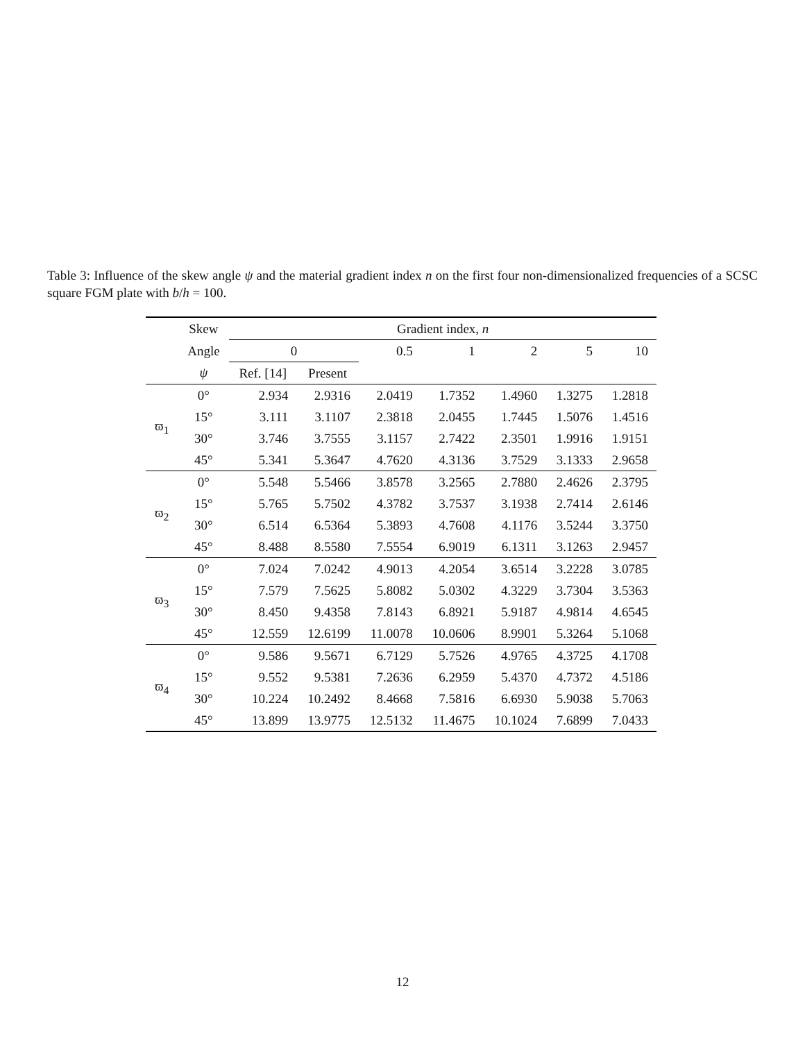Table 3: Influence of the skew angle ψ and the material gradient index n on the first four non-dimensionalized frequencies of a SCSC square FGM plate with b/h = 100.
| | Skew | Gradient index, n | | | | | | |
| --- | --- | --- | --- | --- | --- | --- | --- | --- |
| | Angle | 0 | | 0.5 | 1 | 2 | 5 | 10 |
| | ψ | Ref. [14] | Present | | | | | |
| ϖ<sub>1</sub> | 0° | 2.934 | 2.9316 | 2.0419 | 1.7352 | 1.4960 | 1.3275 | 1.2818 |
| | 15° | 3.111 | 3.1107 | 2.3818 | 2.0455 | 1.7445 | 1.5076 | 1.4516 |
| | 30° | 3.746 | 3.7555 | 3.1157 | 2.7422 | 2.3501 | 1.9916 | 1.9151 |
| | 45° | 5.341 | 5.3647 | 4.7620 | 4.3136 | 3.7529 | 3.1333 | 2.9658 |
| ϖ<sub>2</sub> | 0° | 5.548 | 5.5466 | 3.8578 | 3.2565 | 2.7880 | 2.4626 | 2.3795 |
| | 15° | 5.765 | 5.7502 | 4.3782 | 3.7537 | 3.1938 | 2.7414 | 2.6146 |
| | 30° | 6.514 | 6.5364 | 5.3893 | 4.7608 | 4.1176 | 3.5244 | 3.3750 |
| | 45° | 8.488 | 8.5580 | 7.5554 | 6.9019 | 6.1311 | 3.1263 | 2.9457 |
| ϖ<sub>3</sub> | 0° | 7.024 | 7.0242 | 4.9013 | 4.2054 | 3.6514 | 3.2228 | 3.0785 |
| | 15° | 7.579 | 7.5625 | 5.8082 | 5.0302 | 4.3229 | 3.7304 | 3.5363 |
| | 30° | 8.450 | 9.4358 | 7.8143 | 6.8921 | 5.9187 | 4.9814 | 4.6545 |
| | 45° | 12.559 | 12.6199 | 11.0078 | 10.0606 | 8.9901 | 5.3264 | 5.1068 |
| ϖ<sub>4</sub> | 0° | 9.586 | 9.5671 | 6.7129 | 5.7526 | 4.9765 | 4.3725 | 4.1708 |
| | 15° | 9.552 | 9.5381 | 7.2636 | 6.2959 | 5.4370 | 4.7372 | 4.5186 |
| | 30° | 10.224 | 10.2492 | 8.4668 | 7.5816 | 6.6930 | 5.9038 | 5.7063 |
| | 45° | 13.899 | 13.9775 | 12.5132 | 11.4675 | 10.1024 | 7.6899 | 7.0433 |
12